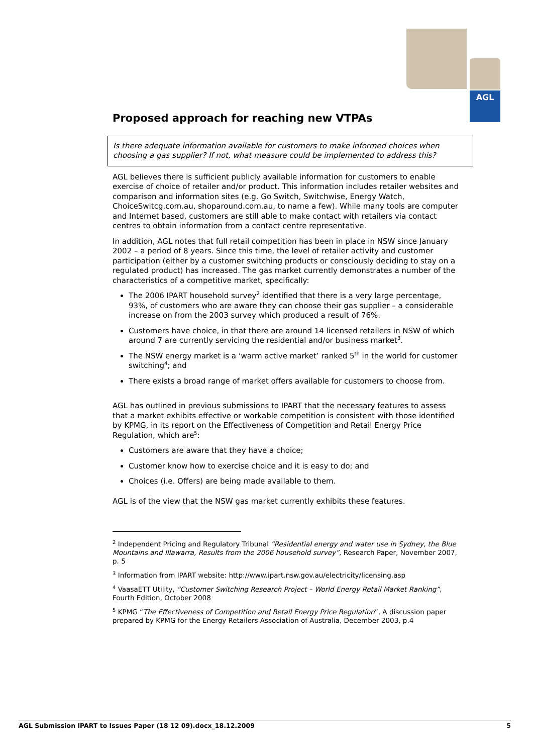AGL
Proposed approach for reaching new VTPAs
Is there adequate information available for customers to make informed choices when choosing a gas supplier? If not, what measure could be implemented to address this?
AGL believes there is sufficient publicly available information for customers to enable exercise of choice of retailer and/or product. This information includes retailer websites and comparison and information sites (e.g. Go Switch, Switchwise, Energy Watch, ChoiceSwitcg.com.au, shoparound.com.au, to name a few). While many tools are computer and Internet based, customers are still able to make contact with retailers via contact centres to obtain information from a contact centre representative.
In addition, AGL notes that full retail competition has been in place in NSW since January 2002 – a period of 8 years. Since this time, the level of retailer activity and customer participation (either by a customer switching products or consciously deciding to stay on a regulated product) has increased. The gas market currently demonstrates a number of the characteristics of a competitive market, specifically:
The 2006 IPART household survey<sup>2</sup> identified that there is a very large percentage, 93%, of customers who are aware they can choose their gas supplier – a considerable increase on from the 2003 survey which produced a result of 76%.
Customers have choice, in that there are around 14 licensed retailers in NSW of which around 7 are currently servicing the residential and/or business market<sup>3</sup>.
The NSW energy market is a ‘warm active market’ ranked 5<sup>th</sup> in the world for customer switching<sup>4</sup>; and
There exists a broad range of market offers available for customers to choose from.
AGL has outlined in previous submissions to IPART that the necessary features to assess that a market exhibits effective or workable competition is consistent with those identified by KPMG, in its report on the Effectiveness of Competition and Retail Energy Price Regulation, which are<sup>5</sup>:
Customers are aware that they have a choice;
Customer know how to exercise choice and it is easy to do; and
Choices (i.e. Offers) are being made available to them.
AGL is of the view that the NSW gas market currently exhibits these features.
<sup>2</sup> Independent Pricing and Regulatory Tribunal “Residential energy and water use in Sydney, the Blue Mountains and Illawarra, Results from the 2006 household survey”, Research Paper, November 2007, p. 5
<sup>3</sup> Information from IPART website: http://www.ipart.nsw.gov.au/electricity/licensing.asp
<sup>4</sup> VaasaETT Utility, “Customer Switching Research Project – World Energy Retail Market Ranking”, Fourth Edition, October 2008
<sup>5</sup> KPMG “The Effectiveness of Competition and Retail Energy Price Regulation”, A discussion paper prepared by KPMG for the Energy Retailers Association of Australia, December 2003, p.4
AGL Submission IPART to Issues Paper (18 12 09).docx_18.12.2009 5